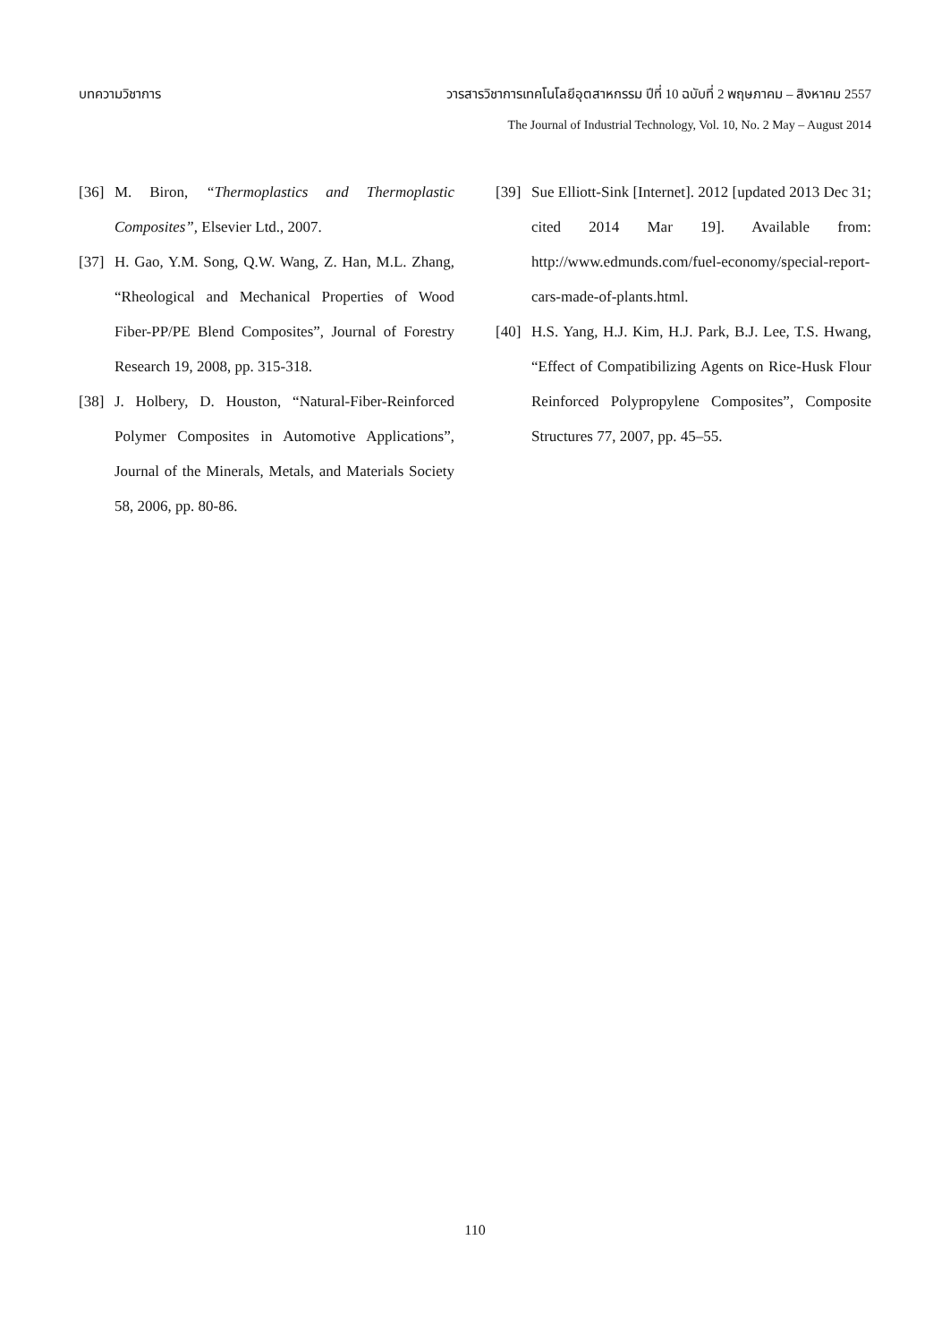บทความวิชาการ วารสารวิชาการเทคโนโลยีอุตสาหกรรม ปีที่ 10 ฉบับที่ 2 พฤษภาคม – สิงหาคม 2557
The Journal of Industrial Technology, Vol. 10, No. 2 May – August 2014
[36] M. Biron, “Thermoplastics and Thermoplastic Composites”, Elsevier Ltd., 2007.
[37] H. Gao, Y.M. Song, Q.W. Wang, Z. Han, M.L. Zhang, “Rheological and Mechanical Properties of Wood Fiber-PP/PE Blend Composites”, Journal of Forestry Research 19, 2008, pp. 315-318.
[38] J. Holbery, D. Houston, “Natural-Fiber-Reinforced Polymer Composites in Automotive Applications”, Journal of the Minerals, Metals, and Materials Society 58, 2006, pp. 80-86.
[39] Sue Elliott-Sink [Internet]. 2012 [updated 2013 Dec 31; cited 2014 Mar 19]. Available from: http://www.edmunds.com/fuel-economy/special-report-cars-made-of-plants.html.
[40] H.S. Yang, H.J. Kim, H.J. Park, B.J. Lee, T.S. Hwang, “Effect of Compatibilizing Agents on Rice-Husk Flour Reinforced Polypropylene Composites”, Composite Structures 77, 2007, pp. 45–55.
110